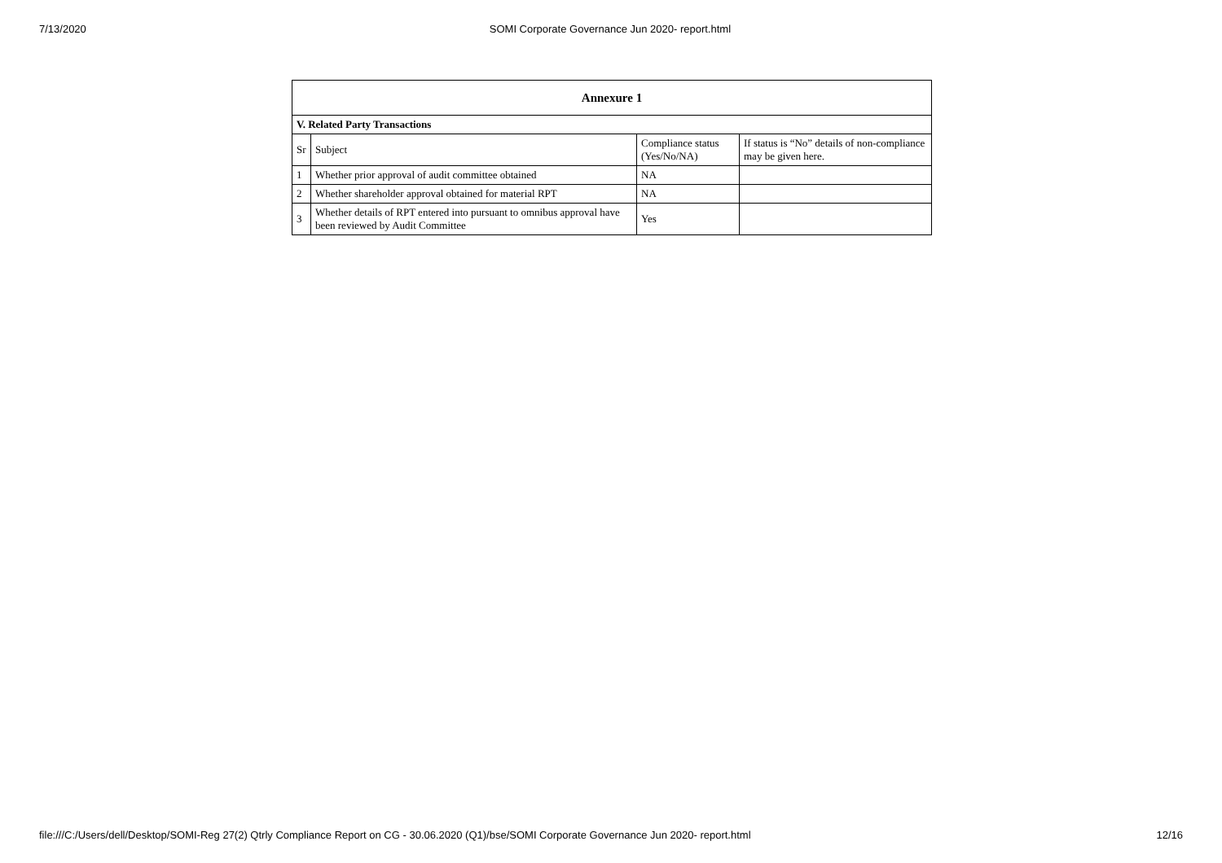7/13/2020 SOMI Corporate Governance Jun 2020- report.html
| Annexure 1 | | | |
| --- | --- | --- | --- |
| V. Related Party Transactions | | | |
| Sr | Subject | Compliance status (Yes/No/NA) | If status is “No” details of non-compliance may be given here. |
| 1 | Whether prior approval of audit committee obtained | NA | |
| 2 | Whether shareholder approval obtained for material RPT | NA | |
| 3 | Whether details of RPT entered into pursuant to omnibus approval have been reviewed by Audit Committee | Yes | |
file:///C:/Users/dell/Desktop/SOMI-Reg 27(2) Qtrly Compliance Report on CG - 30.06.2020 (Q1)/bse/SOMI Corporate Governance Jun 2020- report.html 12/16